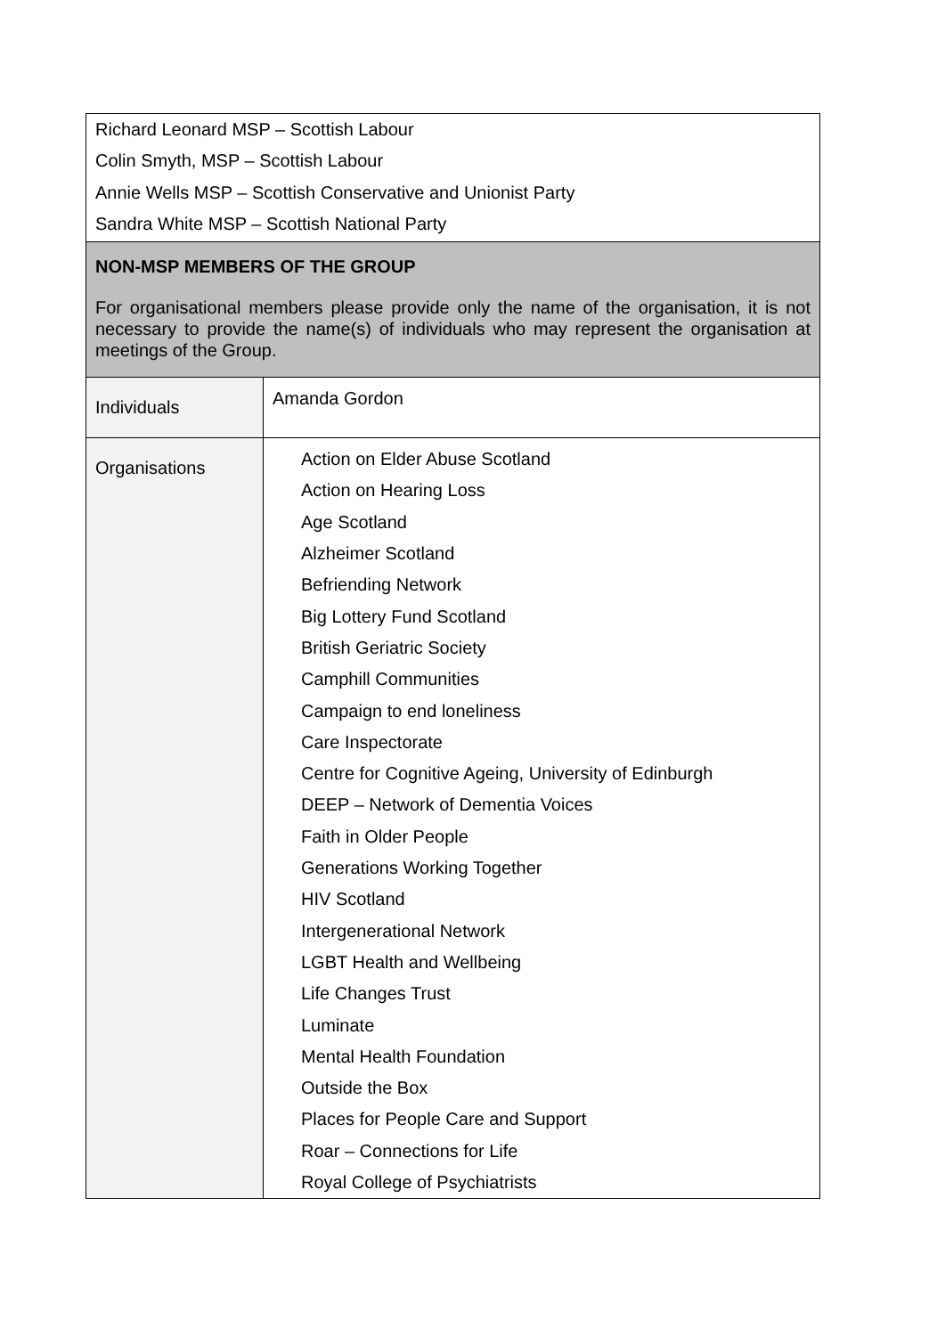| Richard Leonard MSP – Scottish Labour Colin Smyth, MSP – Scottish Labour Annie Wells MSP – Scottish Conservative and Unionist Party Sandra White MSP – Scottish National Party | |
| NON-MSP MEMBERS OF THE GROUP For organisational members please provide only the name of the organisation, it is not necessary to provide the name(s) of individuals who may represent the organisation at meetings of the Group. | |
| Individuals | Amanda Gordon |
| Organisations | Action on Elder Abuse Scotland Action on Hearing Loss Age Scotland Alzheimer Scotland Befriending Network Big Lottery Fund Scotland British Geriatric Society Camphill Communities Campaign to end loneliness Care Inspectorate Centre for Cognitive Ageing, University of Edinburgh DEEP – Network of Dementia Voices Faith in Older People Generations Working Together HIV Scotland Intergenerational Network LGBT Health and Wellbeing Life Changes Trust Luminate Mental Health Foundation Outside the Box Places for People Care and Support Roar – Connections for Life Royal College of Psychiatrists |